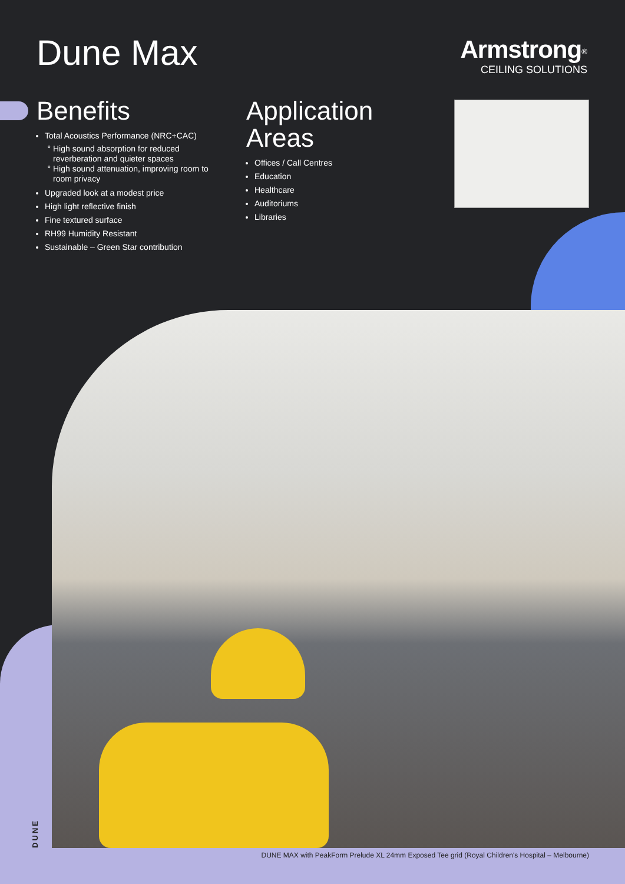Dune Max
Armstrong<sup>®</sup>
CEILING SOLUTIONS
Benefits
Total Acoustics Performance (NRC+CAC)
High sound absorption for reduced reverberation and quieter spaces
High sound attenuation, improving room to room privacy
Upgraded look at a modest price
High light reflective finish
Fine textured surface
RH99 Humidity Resistant
Sustainable – Green Star contribution
Application
Areas
Offices / Call Centres
Education
Healthcare
Auditoriums
Libraries
DUNE
DUNE MAX with PeakForm Prelude XL 24mm Exposed Tee grid (Royal Children's Hospital – Melbourne)